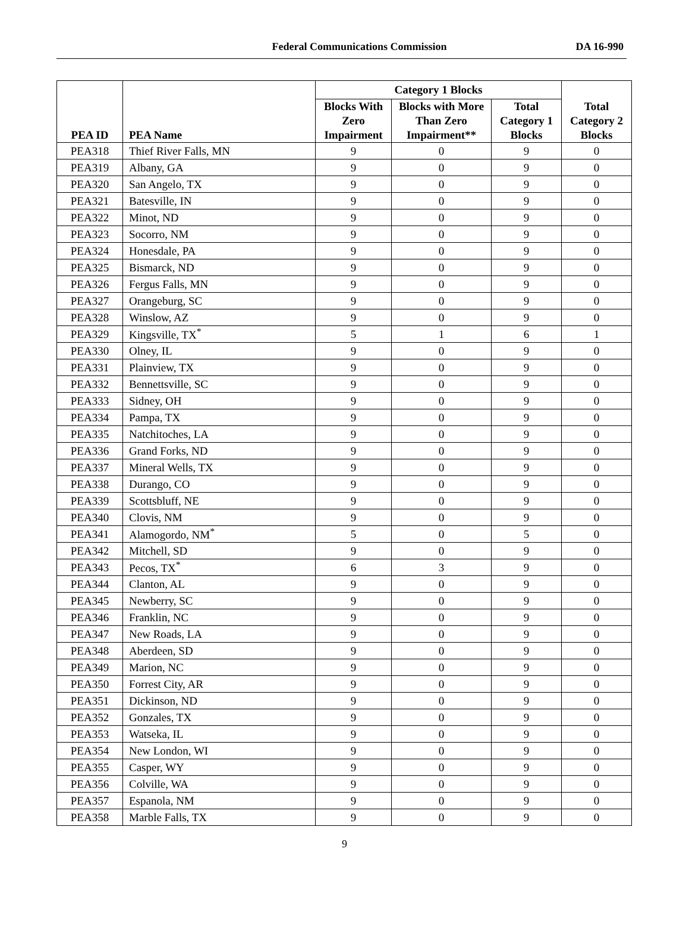Federal Communications Commission
DA 16-990
| PEA ID | PEA Name | Category 1 Blocks | | | Total Category 2 Blocks |
| --- | --- | --- | --- | --- | --- |
| | | Blocks With Zero Impairment | Blocks with More Than Zero Impairment** | Total Category 1 Blocks | |
| PEA318 | Thief River Falls, MN | 9 | 0 | 9 | 0 |
| PEA319 | Albany, GA | 9 | 0 | 9 | 0 |
| PEA320 | San Angelo, TX | 9 | 0 | 9 | 0 |
| PEA321 | Batesville, IN | 9 | 0 | 9 | 0 |
| PEA322 | Minot, ND | 9 | 0 | 9 | 0 |
| PEA323 | Socorro, NM | 9 | 0 | 9 | 0 |
| PEA324 | Honesdale, PA | 9 | 0 | 9 | 0 |
| PEA325 | Bismarck, ND | 9 | 0 | 9 | 0 |
| PEA326 | Fergus Falls, MN | 9 | 0 | 9 | 0 |
| PEA327 | Orangeburg, SC | 9 | 0 | 9 | 0 |
| PEA328 | Winslow, AZ | 9 | 0 | 9 | 0 |
| PEA329 | Kingsville, TX<sup>*</sup> | 5 | 1 | 6 | 1 |
| PEA330 | Olney, IL | 9 | 0 | 9 | 0 |
| PEA331 | Plainview, TX | 9 | 0 | 9 | 0 |
| PEA332 | Bennettsville, SC | 9 | 0 | 9 | 0 |
| PEA333 | Sidney, OH | 9 | 0 | 9 | 0 |
| PEA334 | Pampa, TX | 9 | 0 | 9 | 0 |
| PEA335 | Natchitoches, LA | 9 | 0 | 9 | 0 |
| PEA336 | Grand Forks, ND | 9 | 0 | 9 | 0 |
| PEA337 | Mineral Wells, TX | 9 | 0 | 9 | 0 |
| PEA338 | Durango, CO | 9 | 0 | 9 | 0 |
| PEA339 | Scottsbluff, NE | 9 | 0 | 9 | 0 |
| PEA340 | Clovis, NM | 9 | 0 | 9 | 0 |
| PEA341 | Alamogordo, NM<sup>*</sup> | 5 | 0 | 5 | 0 |
| PEA342 | Mitchell, SD | 9 | 0 | 9 | 0 |
| PEA343 | Pecos, TX<sup>*</sup> | 6 | 3 | 9 | 0 |
| PEA344 | Clanton, AL | 9 | 0 | 9 | 0 |
| PEA345 | Newberry, SC | 9 | 0 | 9 | 0 |
| PEA346 | Franklin, NC | 9 | 0 | 9 | 0 |
| PEA347 | New Roads, LA | 9 | 0 | 9 | 0 |
| PEA348 | Aberdeen, SD | 9 | 0 | 9 | 0 |
| PEA349 | Marion, NC | 9 | 0 | 9 | 0 |
| PEA350 | Forrest City, AR | 9 | 0 | 9 | 0 |
| PEA351 | Dickinson, ND | 9 | 0 | 9 | 0 |
| PEA352 | Gonzales, TX | 9 | 0 | 9 | 0 |
| PEA353 | Watseka, IL | 9 | 0 | 9 | 0 |
| PEA354 | New London, WI | 9 | 0 | 9 | 0 |
| PEA355 | Casper, WY | 9 | 0 | 9 | 0 |
| PEA356 | Colville, WA | 9 | 0 | 9 | 0 |
| PEA357 | Espanola, NM | 9 | 0 | 9 | 0 |
| PEA358 | Marble Falls, TX | 9 | 0 | 9 | 0 |
9